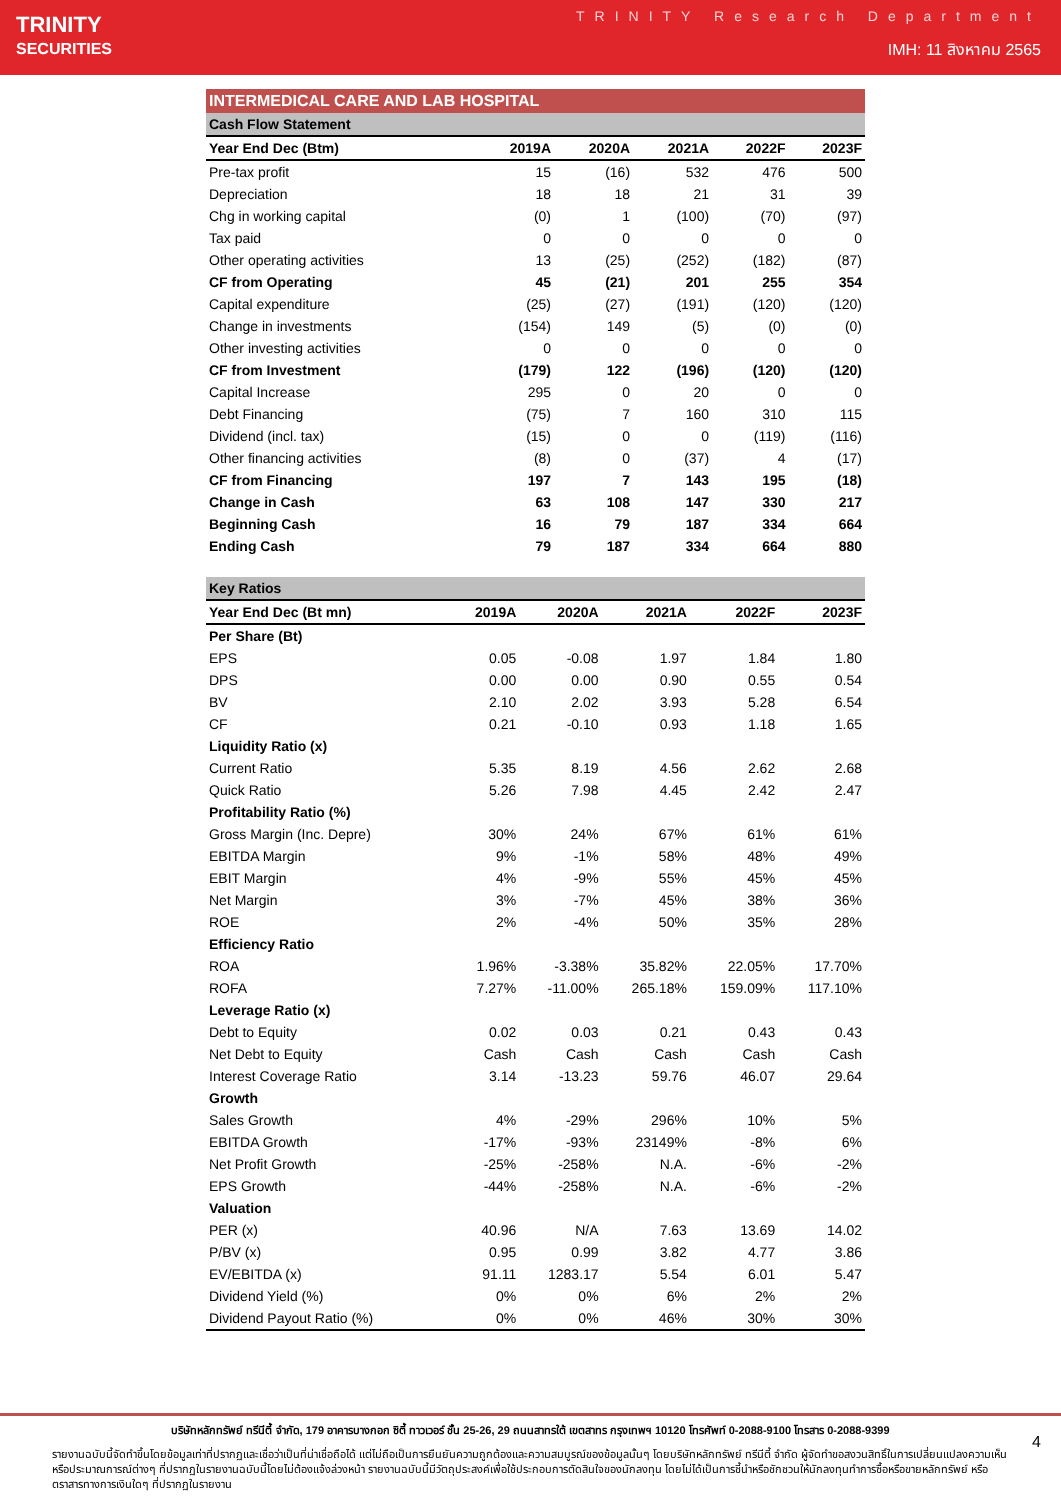TRINITY
SECURITIES
TRINITY Research Department
IMH: 11 สิงหาคม 2565
| INTERMEDICAL CARE AND LAB HOSPITAL | | | | | |
| Cash Flow Statement | | | | | |
| Year End Dec (Btm) | 2019A | 2020A | 2021A | 2022F | 2023F |
| Pre-tax profit | 15 | (16) | 532 | 476 | 500 |
| Depreciation | 18 | 18 | 21 | 31 | 39 |
| Chg in working capital | (0) | 1 | (100) | (70) | (97) |
| Tax paid | 0 | 0 | 0 | 0 | 0 |
| Other operating activities | 13 | (25) | (252) | (182) | (87) |
| CF from Operating | 45 | (21) | 201 | 255 | 354 |
| Capital expenditure | (25) | (27) | (191) | (120) | (120) |
| Change in investments | (154) | 149 | (5) | (0) | (0) |
| Other investing activities | 0 | 0 | 0 | 0 | 0 |
| CF from Investment | (179) | 122 | (196) | (120) | (120) |
| Capital Increase | 295 | 0 | 20 | 0 | 0 |
| Debt Financing | (75) | 7 | 160 | 310 | 115 |
| Dividend (incl. tax) | (15) | 0 | 0 | (119) | (116) |
| Other financing activities | (8) | 0 | (37) | 4 | (17) |
| CF from Financing | 197 | 7 | 143 | 195 | (18) |
| Change in Cash | 63 | 108 | 147 | 330 | 217 |
| Beginning Cash | 16 | 79 | 187 | 334 | 664 |
| Ending Cash | 79 | 187 | 334 | 664 | 880 |
| Key Ratios | | | | | |
| Year End Dec (Bt mn) | 2019A | 2020A | 2021A | 2022F | 2023F |
| Per Share (Bt) | | | | | |
| EPS | 0.05 | -0.08 | 1.97 | 1.84 | 1.80 |
| DPS | 0.00 | 0.00 | 0.90 | 0.55 | 0.54 |
| BV | 2.10 | 2.02 | 3.93 | 5.28 | 6.54 |
| CF | 0.21 | -0.10 | 0.93 | 1.18 | 1.65 |
| Liquidity Ratio (x) | | | | | |
| Current Ratio | 5.35 | 8.19 | 4.56 | 2.62 | 2.68 |
| Quick Ratio | 5.26 | 7.98 | 4.45 | 2.42 | 2.47 |
| Profitability Ratio (%) | | | | | |
| Gross Margin (Inc. Depre) | 30% | 24% | 67% | 61% | 61% |
| EBITDA Margin | 9% | -1% | 58% | 48% | 49% |
| EBIT Margin | 4% | -9% | 55% | 45% | 45% |
| Net Margin | 3% | -7% | 45% | 38% | 36% |
| ROE | 2% | -4% | 50% | 35% | 28% |
| Efficiency Ratio | | | | | |
| ROA | 1.96% | -3.38% | 35.82% | 22.05% | 17.70% |
| ROFA | 7.27% | -11.00% | 265.18% | 159.09% | 117.10% |
| Leverage Ratio (x) | | | | | |
| Debt to Equity | 0.02 | 0.03 | 0.21 | 0.43 | 0.43 |
| Net Debt to Equity | Cash | Cash | Cash | Cash | Cash |
| Interest Coverage Ratio | 3.14 | -13.23 | 59.76 | 46.07 | 29.64 |
| Growth | | | | | |
| Sales Growth | 4% | -29% | 296% | 10% | 5% |
| EBITDA Growth | -17% | -93% | 23149% | -8% | 6% |
| Net Profit Growth | -25% | -258% | N.A. | -6% | -2% |
| EPS Growth | -44% | -258% | N.A. | -6% | -2% |
| Valuation | | | | | |
| PER (x) | 40.96 | N/A | 7.63 | 13.69 | 14.02 |
| P/BV (x) | 0.95 | 0.99 | 3.82 | 4.77 | 3.86 |
| EV/EBITDA (x) | 91.11 | 1283.17 | 5.54 | 6.01 | 5.47 |
| Dividend Yield (%) | 0% | 0% | 6% | 2% | 2% |
| Dividend Payout Ratio (%) | 0% | 0% | 46% | 30% | 30% |
บริษัทหลักทรัพย์ ทรีนีตี้ จำกัด, 179 อาคารบางกอก ซิตี้ ทาวเวอร์ ชั้น 25-26, 29 ถนนสาทรใต้ เขตสาทร กรุงเทพฯ 10120 โทรศัพท์ 0-2088-9100 โทรสาร 0-2088-9399
รายงานฉบับนี้จัดทำขึ้นโดยข้อมูลเท่าที่ปรากฏและเชื่อว่าเป็นที่น่าเชื่อถือได้ แต่ไม่ถือเป็นการยืนยันความถูกต้องและความสมบูรณ์ของข้อมูลนั้นๆ โดยบริษัทหลักทรัพย์ ทรีนีตี้ จำกัด ผู้จัดทำขอสงวนสิทธิ์ในการเปลี่ยนแปลงความเห็นหรือประมาณการณ์ต่างๆ ที่ปรากฏในรายงานฉบับนี้โดยไม่ต้องแจ้งล่วงหน้า รายงานฉบับนี้มีวัตถุประสงค์เพื่อใช้ประกอบการตัดสินใจของนักลงทุน โดยไม่ได้เป็นการชี้นำหรือชักชวนให้นักลงทุนทำการซื้อหรือขายหลักทรัพย์ หรือตราสารทางการเงินใดๆ ที่ปรากฏในรายงาน
4